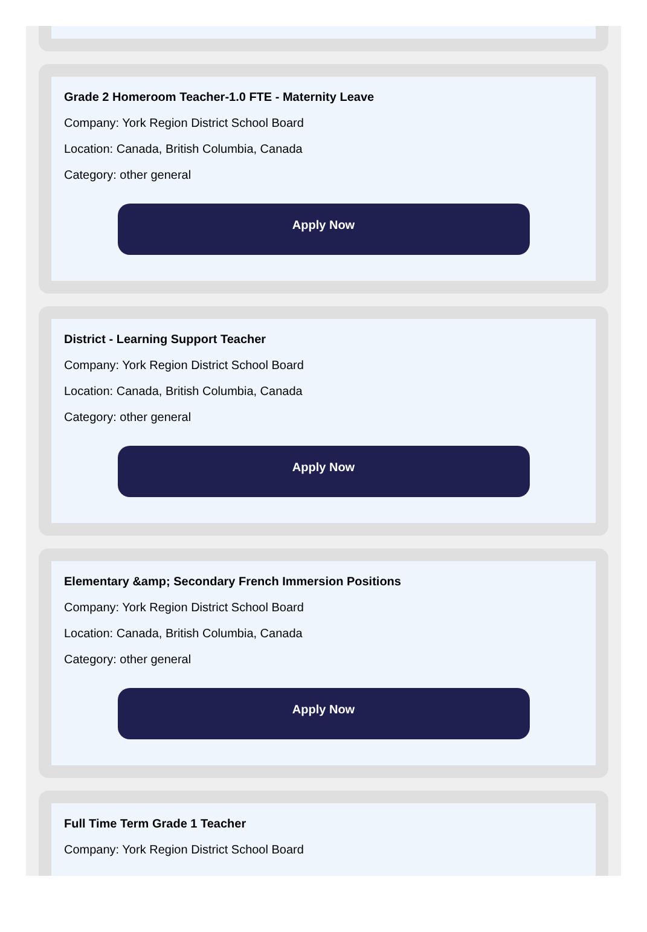Grade 2 Homeroom Teacher-1.0 FTE - Maternity Leave
Company: York Region District School Board
Location: Canada, British Columbia, Canada
Category: other general
Apply Now
District - Learning Support Teacher
Company: York Region District School Board
Location: Canada, British Columbia, Canada
Category: other general
Apply Now
Elementary &amp; Secondary French Immersion Positions
Company: York Region District School Board
Location: Canada, British Columbia, Canada
Category: other general
Apply Now
Full Time Term Grade 1 Teacher
Company: York Region District School Board